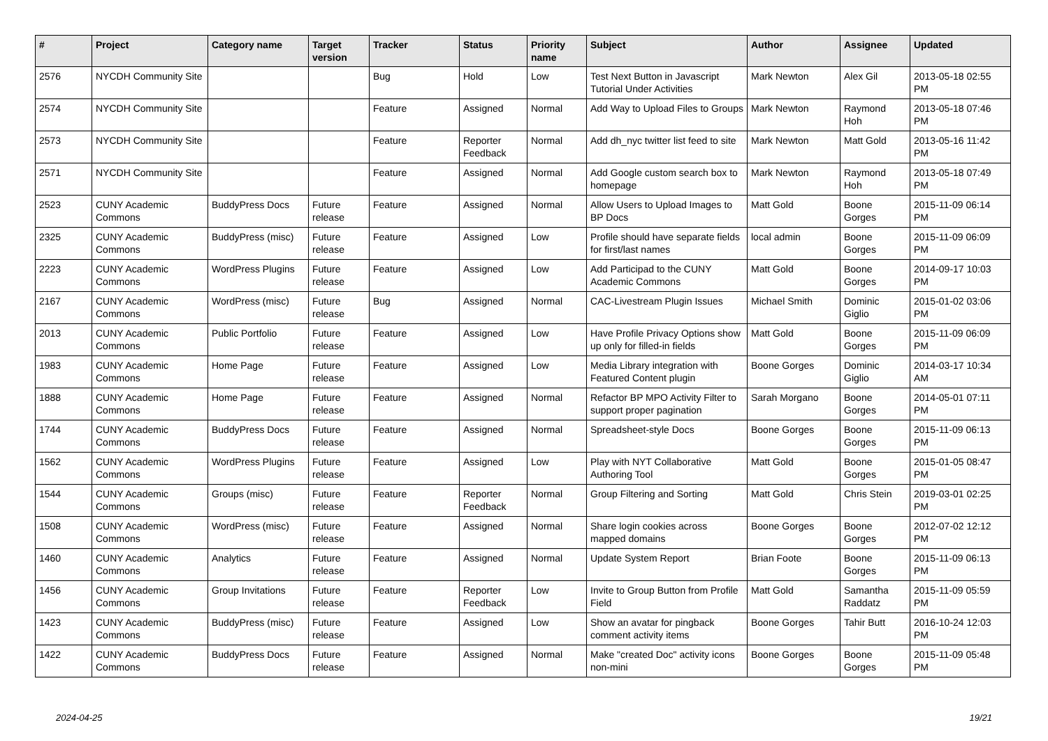| # | Project | Category name | Target version | Tracker | Status | Priority name | Subject | Author | Assignee | Updated |
| --- | --- | --- | --- | --- | --- | --- | --- | --- | --- | --- |
| 2576 | NYCDH Community Site | | | Bug | Hold | Low | Test Next Button in Javascript Tutorial Under Activities | Mark Newton | Alex Gil | 2013-05-18 02:55 PM |
| 2574 | NYCDH Community Site | | | Feature | Assigned | Normal | Add Way to Upload Files to Groups | Mark Newton | Raymond Hoh | 2013-05-18 07:46 PM |
| 2573 | NYCDH Community Site | | | Feature | Reporter Feedback | Normal | Add dh_nyc twitter list feed to site | Mark Newton | Matt Gold | 2013-05-16 11:42 PM |
| 2571 | NYCDH Community Site | | | Feature | Assigned | Normal | Add Google custom search box to homepage | Mark Newton | Raymond Hoh | 2013-05-18 07:49 PM |
| 2523 | CUNY Academic Commons | BuddyPress Docs | Future release | Feature | Assigned | Normal | Allow Users to Upload Images to BP Docs | Matt Gold | Boone Gorges | 2015-11-09 06:14 PM |
| 2325 | CUNY Academic Commons | BuddyPress (misc) | Future release | Feature | Assigned | Low | Profile should have separate fields for first/last names | local admin | Boone Gorges | 2015-11-09 06:09 PM |
| 2223 | CUNY Academic Commons | WordPress Plugins | Future release | Feature | Assigned | Low | Add Participad to the CUNY Academic Commons | Matt Gold | Boone Gorges | 2014-09-17 10:03 PM |
| 2167 | CUNY Academic Commons | WordPress (misc) | Future release | Bug | Assigned | Normal | CAC-Livestream Plugin Issues | Michael Smith | Dominic Giglio | 2015-01-02 03:06 PM |
| 2013 | CUNY Academic Commons | Public Portfolio | Future release | Feature | Assigned | Low | Have Profile Privacy Options show up only for filled-in fields | Matt Gold | Boone Gorges | 2015-11-09 06:09 PM |
| 1983 | CUNY Academic Commons | Home Page | Future release | Feature | Assigned | Low | Media Library integration with Featured Content plugin | Boone Gorges | Dominic Giglio | 2014-03-17 10:34 AM |
| 1888 | CUNY Academic Commons | Home Page | Future release | Feature | Assigned | Normal | Refactor BP MPO Activity Filter to support proper pagination | Sarah Morgano | Boone Gorges | 2014-05-01 07:11 PM |
| 1744 | CUNY Academic Commons | BuddyPress Docs | Future release | Feature | Assigned | Normal | Spreadsheet-style Docs | Boone Gorges | Boone Gorges | 2015-11-09 06:13 PM |
| 1562 | CUNY Academic Commons | WordPress Plugins | Future release | Feature | Assigned | Low | Play with NYT Collaborative Authoring Tool | Matt Gold | Boone Gorges | 2015-01-05 08:47 PM |
| 1544 | CUNY Academic Commons | Groups (misc) | Future release | Feature | Reporter Feedback | Normal | Group Filtering and Sorting | Matt Gold | Chris Stein | 2019-03-01 02:25 PM |
| 1508 | CUNY Academic Commons | WordPress (misc) | Future release | Feature | Assigned | Normal | Share login cookies across mapped domains | Boone Gorges | Boone Gorges | 2012-07-02 12:12 PM |
| 1460 | CUNY Academic Commons | Analytics | Future release | Feature | Assigned | Normal | Update System Report | Brian Foote | Boone Gorges | 2015-11-09 06:13 PM |
| 1456 | CUNY Academic Commons | Group Invitations | Future release | Feature | Reporter Feedback | Low | Invite to Group Button from Profile Field | Matt Gold | Samantha Raddatz | 2015-11-09 05:59 PM |
| 1423 | CUNY Academic Commons | BuddyPress (misc) | Future release | Feature | Assigned | Low | Show an avatar for pingback comment activity items | Boone Gorges | Tahir Butt | 2016-10-24 12:03 PM |
| 1422 | CUNY Academic Commons | BuddyPress Docs | Future release | Feature | Assigned | Normal | Make "created Doc" activity icons non-mini | Boone Gorges | Boone Gorges | 2015-11-09 05:48 PM |
2024-04-25 19/21